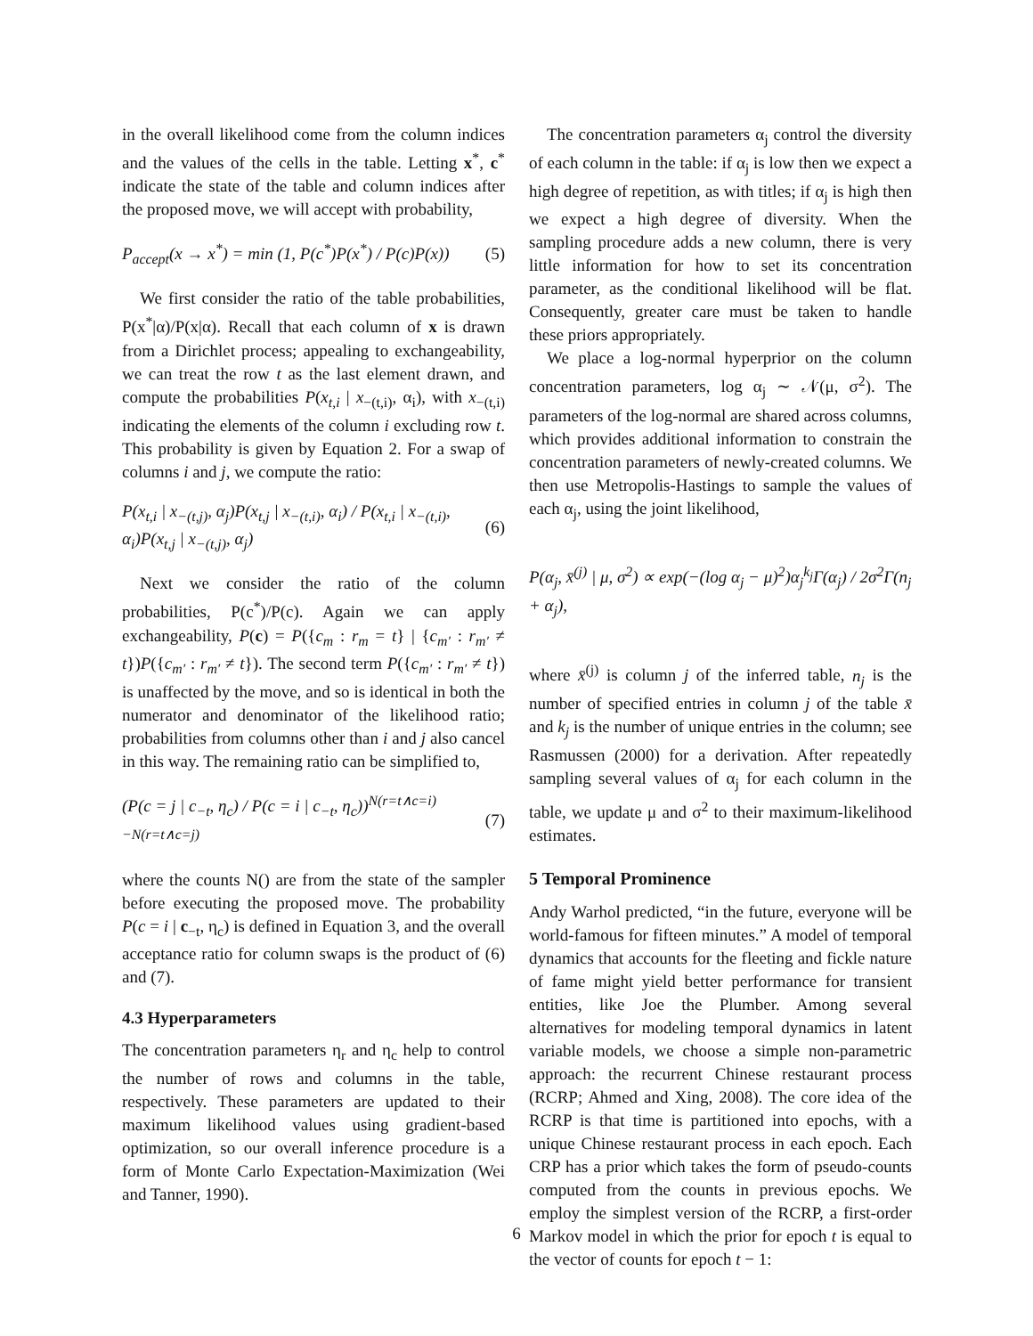in the overall likelihood come from the column indices and the values of the cells in the table. Letting x<sup>*</sup>, c<sup>*</sup> indicate the state of the table and column indices after the proposed move, we will accept with probability,
P<sub>accept</sub>(x → x<sup>*</sup>) = min (1, P(c<sup>*</sup>)P(x<sup>*</sup>) / P(c)P(x)) (5)
We first consider the ratio of the table probabilities, P(x<sup>*</sup>|α)/P(x|α). Recall that each column of x is drawn from a Dirichlet process; appealing to exchangeability, we can treat the row t as the last element drawn, and compute the probabilities P(x<sub>t,i</sub> | x<sub>−(t,i)</sub>, α<sub>i</sub>), with x<sub>−(t,i)</sub> indicating the elements of the column i excluding row t. This probability is given by Equation 2. For a swap of columns i and j, we compute the ratio:
P(x<sub>t,i</sub> | x<sub>−(t,j)</sub>, α<sub>j</sub>)P(x<sub>t,j</sub> | x<sub>−(t,i)</sub>, α<sub>i</sub>) / P(x<sub>t,i</sub> | x<sub>−(t,i)</sub>, α<sub>i</sub>)P(x<sub>t,j</sub> | x<sub>−(t,j)</sub>, α<sub>j</sub>) (6)
Next we consider the ratio of the column probabilities, P(c<sup>*</sup>)/P(c). Again we can apply exchangeability, P(c) = P({c<sub>m</sub> : r<sub>m</sub> = t} | {c<sub>m′</sub> : r<sub>m′</sub> ≠ t})P({c<sub>m′</sub> : r<sub>m′</sub> ≠ t}). The second term P({c<sub>m′</sub> : r<sub>m′</sub> ≠ t}) is unaffected by the move, and so is identical in both the numerator and denominator of the likelihood ratio; probabilities from columns other than i and j also cancel in this way. The remaining ratio can be simplified to,
(P(c = j | c<sub>−t</sub>, η<sub>c</sub>) / P(c = i | c<sub>−t</sub>, η<sub>c</sub>))<sup>N(r=t∧c=i)−N(r=t∧c=j)</sup> (7)
where the counts N() are from the state of the sampler before executing the proposed move. The probability P(c = i | c<sub>−t</sub>, η<sub>c</sub>) is defined in Equation 3, and the overall acceptance ratio for column swaps is the product of (6) and (7).
4.3 Hyperparameters
The concentration parameters η<sub>r</sub> and η<sub>c</sub> help to control the number of rows and columns in the table, respectively. These parameters are updated to their maximum likelihood values using gradient-based optimization, so our overall inference procedure is a form of Monte Carlo Expectation-Maximization (Wei and Tanner, 1990).
The concentration parameters α<sub>j</sub> control the diversity of each column in the table: if α<sub>j</sub> is low then we expect a high degree of repetition, as with titles; if α<sub>j</sub> is high then we expect a high degree of diversity. When the sampling procedure adds a new column, there is very little information for how to set its concentration parameter, as the conditional likelihood will be flat. Consequently, greater care must be taken to handle these priors appropriately.
We place a log-normal hyperprior on the column concentration parameters, log α<sub>j</sub> ∼ 𝒩(μ, σ<sup>2</sup>). The parameters of the log-normal are shared across columns, which provides additional information to constrain the concentration parameters of newly-created columns. We then use Metropolis-Hastings to sample the values of each α<sub>j</sub>, using the joint likelihood,
P(α<sub>j</sub>, x̄<sup>(j)</sup> | μ, σ<sup>2</sup>) ∝ exp(−(log α<sub>j</sub> − μ)<sup>2</sup>)α<sub>j</sub><sup>k<sub>j</sub></sup>Γ(α<sub>j</sub>) / 2σ<sup>2</sup>Γ(n<sub>j</sub> + α<sub>j</sub>),
where x̄<sup>(j)</sup> is column j of the inferred table, n<sub>j</sub> is the number of specified entries in column j of the table x̄ and k<sub>j</sub> is the number of unique entries in the column; see Rasmussen (2000) for a derivation. After repeatedly sampling several values of α<sub>j</sub> for each column in the table, we update μ and σ<sup>2</sup> to their maximum-likelihood estimates.
5 Temporal Prominence
Andy Warhol predicted, “in the future, everyone will be world-famous for fifteen minutes.” A model of temporal dynamics that accounts for the fleeting and fickle nature of fame might yield better performance for transient entities, like Joe the Plumber. Among several alternatives for modeling temporal dynamics in latent variable models, we choose a simple non-parametric approach: the recurrent Chinese restaurant process (RCRP; Ahmed and Xing, 2008). The core idea of the RCRP is that time is partitioned into epochs, with a unique Chinese restaurant process in each epoch. Each CRP has a prior which takes the form of pseudo-counts computed from the counts in previous epochs. We employ the simplest version of the RCRP, a first-order Markov model in which the prior for epoch t is equal to the vector of counts for epoch t − 1:
6